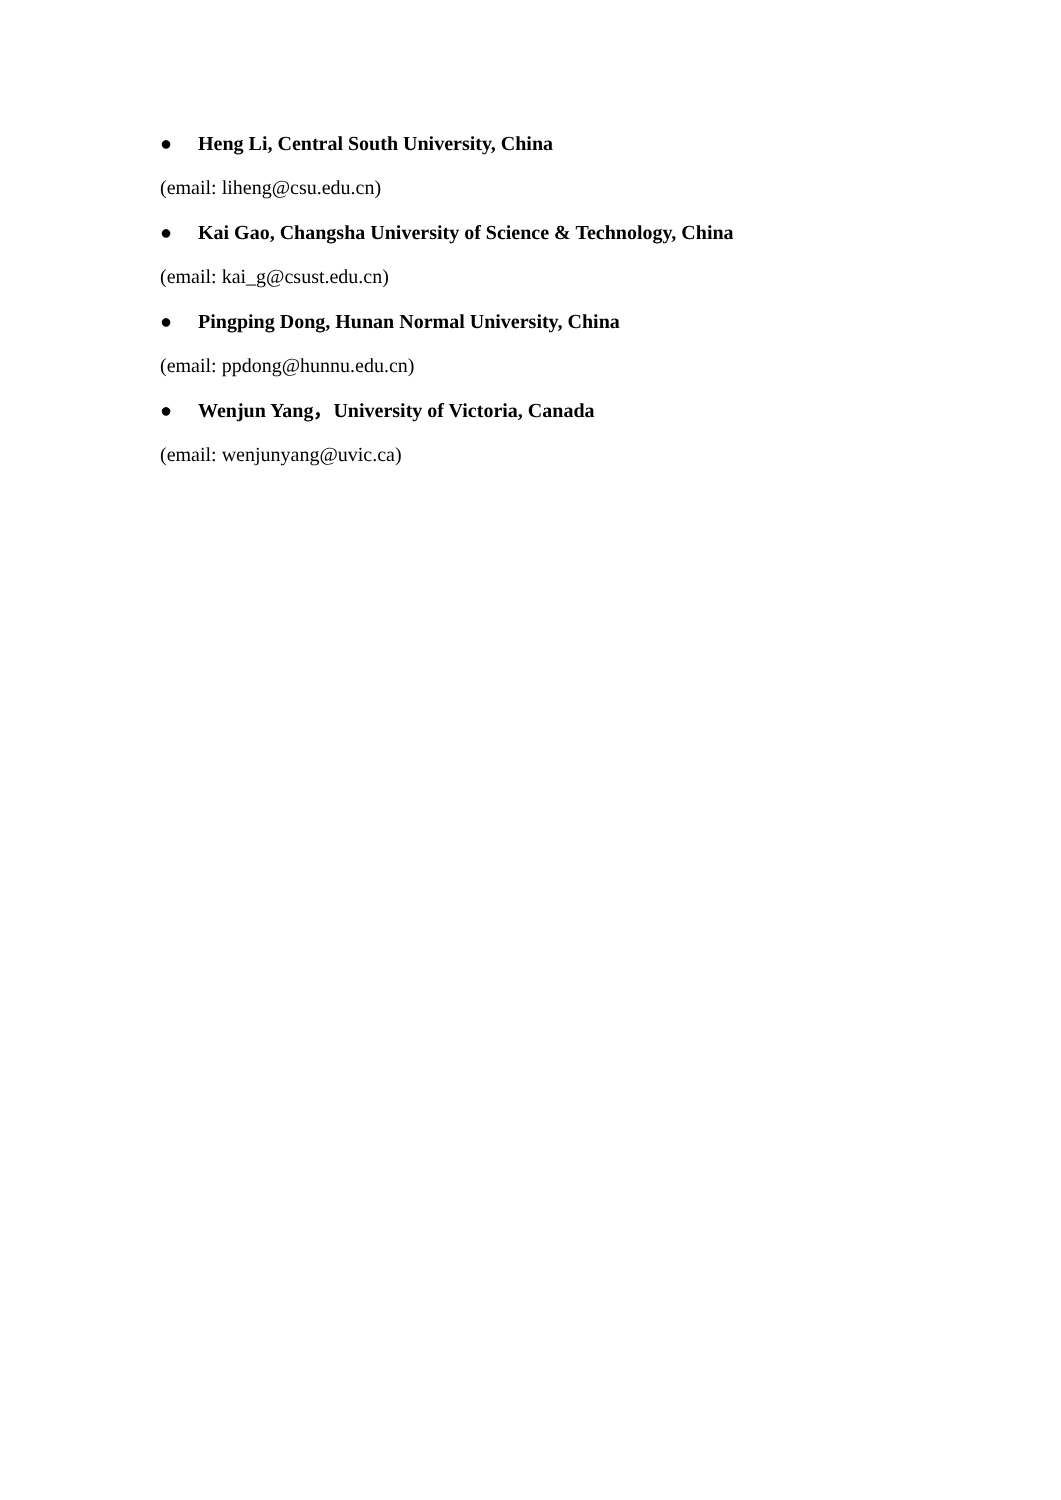● Heng Li, Central South University, China
(email: liheng@csu.edu.cn)
● Kai Gao, Changsha University of Science & Technology, China
(email: kai_g@csust.edu.cn)
● Pingping Dong, Hunan Normal University, China
(email: ppdong@hunnu.edu.cn)
● Wenjun Yang，University of Victoria, Canada
(email: wenjunyang@uvic.ca)